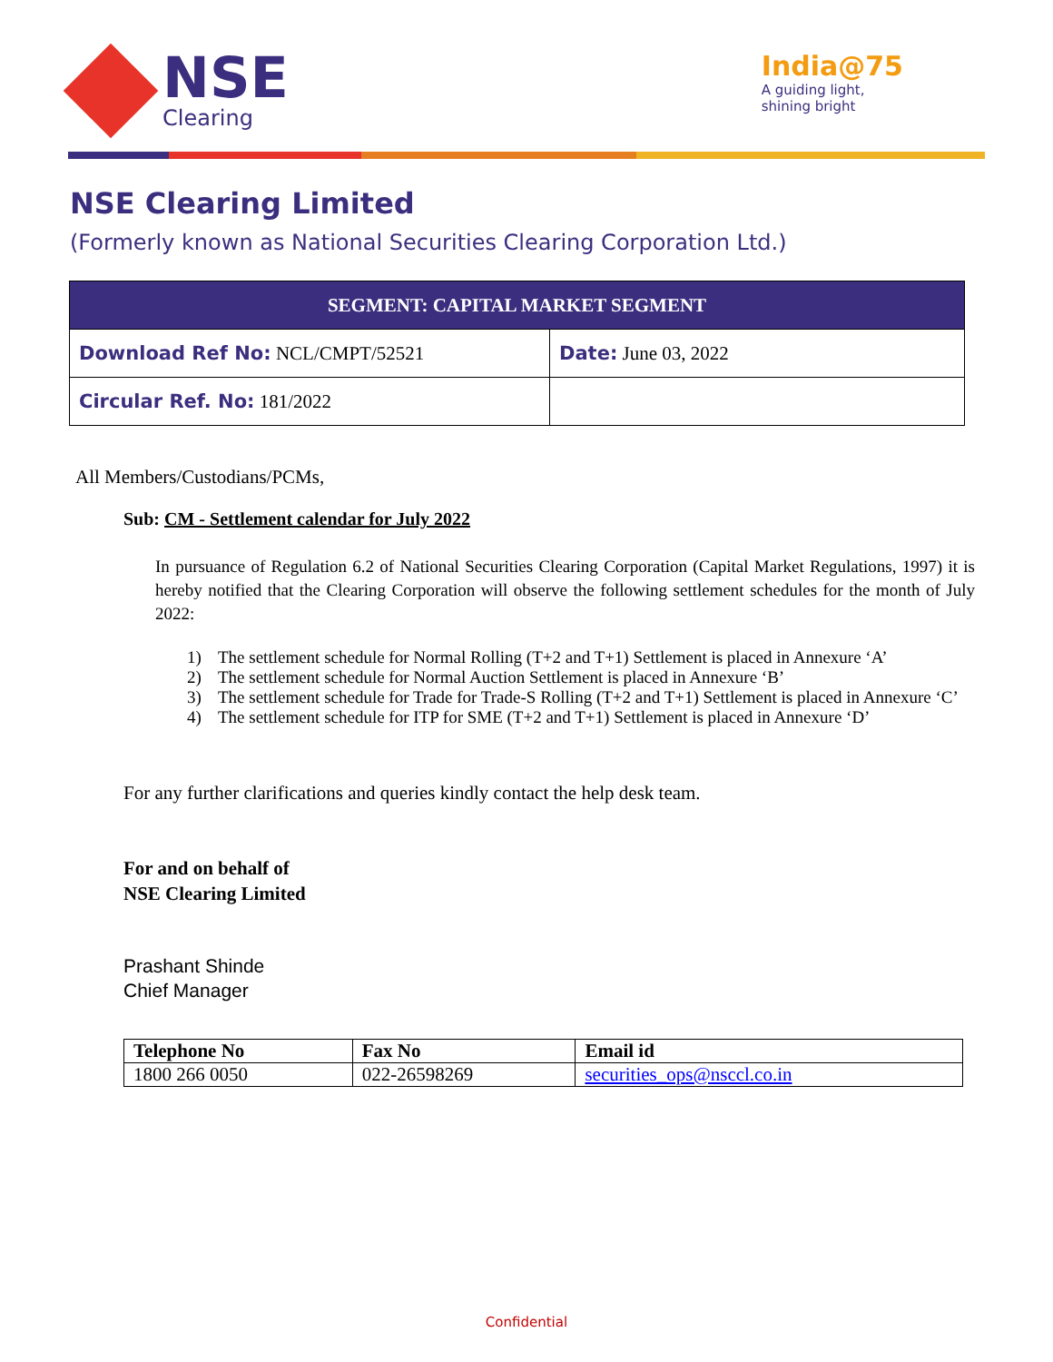NSE
Clearing
India@75
A guiding light,
shining bright
NSE Clearing Limited
(Formerly known as National Securities Clearing Corporation Ltd.)
| SEGMENT: CAPITAL MARKET SEGMENT | |
| --- | --- |
| Download Ref No: NCL/CMPT/52521 | Date: June 03, 2022 |
| Circular Ref. No: 181/2022 | |
All Members/Custodians/PCMs,
Sub: CM - Settlement calendar for July 2022
In pursuance of Regulation 6.2 of National Securities Clearing Corporation (Capital Market Regulations, 1997) it is hereby notified that the Clearing Corporation will observe the following settlement schedules for the month of July 2022:
1) The settlement schedule for Normal Rolling (T+2 and T+1) Settlement is placed in Annexure ‘A’
2) The settlement schedule for Normal Auction Settlement is placed in Annexure ‘B’
3) The settlement schedule for Trade for Trade-S Rolling (T+2 and T+1) Settlement is placed in Annexure ‘C’
4) The settlement schedule for ITP for SME (T+2 and T+1) Settlement is placed in Annexure ‘D’
For any further clarifications and queries kindly contact the help desk team.
For and on behalf of
NSE Clearing Limited
Prashant Shinde
Chief Manager
| Telephone No | Fax No | Email id |
| --- | --- | --- |
| 1800 266 0050 | 022-26598269 | securities_ops@nsccl.co.in |
Confidential